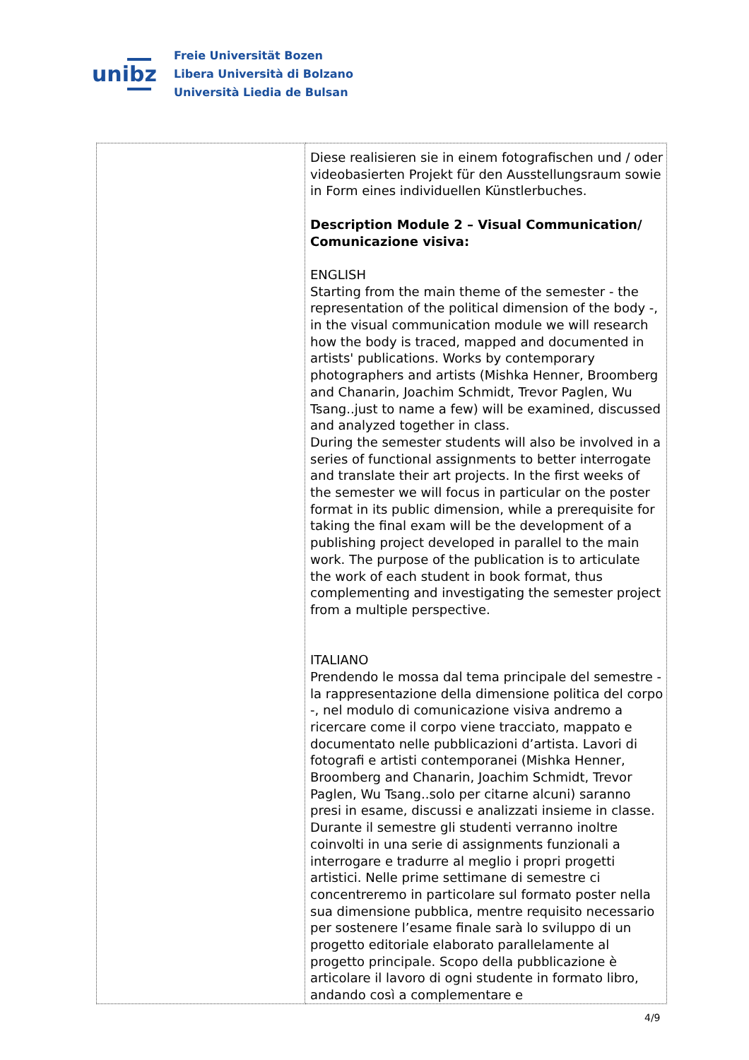unibz
Freie Universität Bozen
Libera Università di Bolzano
Università Liedia de Bulsan
| | Diese realisieren sie in einem fotografischen und / oder videobasierten Projekt für den Ausstellungsraum sowie in Form eines individuellen Künstlerbuches. Description Module 2 – Visual Communication/ Comunicazione visiva: ENGLISH Starting from the main theme of the semester - the representation of the political dimension of the body -, in the visual communication module we will research how the body is traced, mapped and documented in artists' publications. Works by contemporary photographers and artists (Mishka Henner, Broomberg and Chanarin, Joachim Schmidt, Trevor Paglen, Wu Tsang..just to name a few) will be examined, discussed and analyzed together in class. During the semester students will also be involved in a series of functional assignments to better interrogate and translate their art projects. In the first weeks of the semester we will focus in particular on the poster format in its public dimension, while a prerequisite for taking the final exam will be the development of a publishing project developed in parallel to the main work. The purpose of the publication is to articulate the work of each student in book format, thus complementing and investigating the semester project from a multiple perspective. ITALIANO Prendendo le mossa dal tema principale del semestre - la rappresentazione della dimensione politica del corpo -, nel modulo di comunicazione visiva andremo a ricercare come il corpo viene tracciato, mappato e documentato nelle pubblicazioni d’artista. Lavori di fotografi e artisti contemporanei (Mishka Henner, Broomberg and Chanarin, Joachim Schmidt, Trevor Paglen, Wu Tsang..solo per citarne alcuni) saranno presi in esame, discussi e analizzati insieme in classe. Durante il semestre gli studenti verranno inoltre coinvolti in una serie di assignments funzionali a interrogare e tradurre al meglio i propri progetti artistici. Nelle prime settimane di semestre ci concentreremo in particolare sul formato poster nella sua dimensione pubblica, mentre requisito necessario per sostenere l’esame finale sarà lo sviluppo di un progetto editoriale elaborato parallelamente al progetto principale. Scopo della pubblicazione è articolare il lavoro di ogni studente in formato libro, andando così a complementare e |
4/9